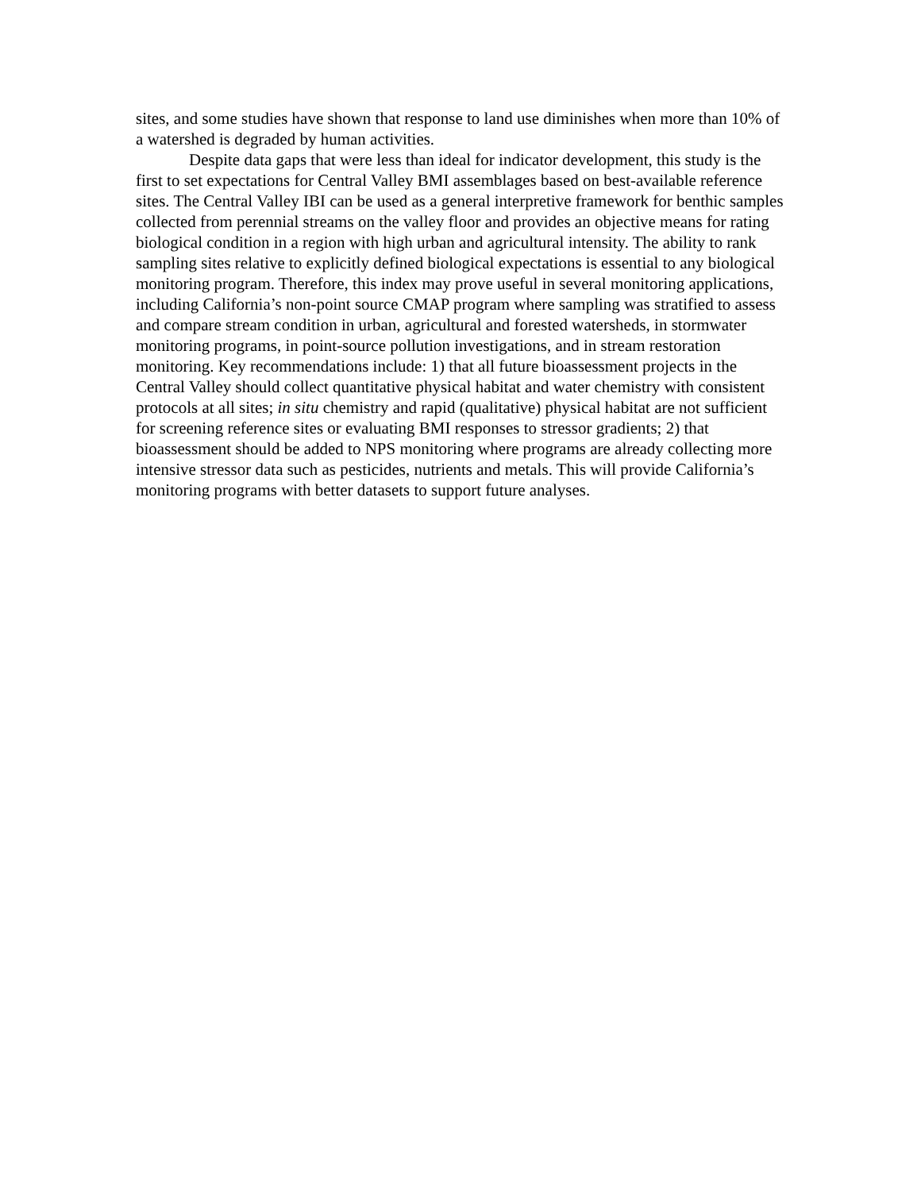sites, and some studies have shown that response to land use diminishes when more than 10% of a watershed is degraded by human activities.
Despite data gaps that were less than ideal for indicator development, this study is the first to set expectations for Central Valley BMI assemblages based on best-available reference sites. The Central Valley IBI can be used as a general interpretive framework for benthic samples collected from perennial streams on the valley floor and provides an objective means for rating biological condition in a region with high urban and agricultural intensity. The ability to rank sampling sites relative to explicitly defined biological expectations is essential to any biological monitoring program. Therefore, this index may prove useful in several monitoring applications, including California’s non-point source CMAP program where sampling was stratified to assess and compare stream condition in urban, agricultural and forested watersheds, in stormwater monitoring programs, in point-source pollution investigations, and in stream restoration monitoring. Key recommendations include: 1) that all future bioassessment projects in the Central Valley should collect quantitative physical habitat and water chemistry with consistent protocols at all sites; in situ chemistry and rapid (qualitative) physical habitat are not sufficient for screening reference sites or evaluating BMI responses to stressor gradients; 2) that bioassessment should be added to NPS monitoring where programs are already collecting more intensive stressor data such as pesticides, nutrients and metals. This will provide California’s monitoring programs with better datasets to support future analyses.